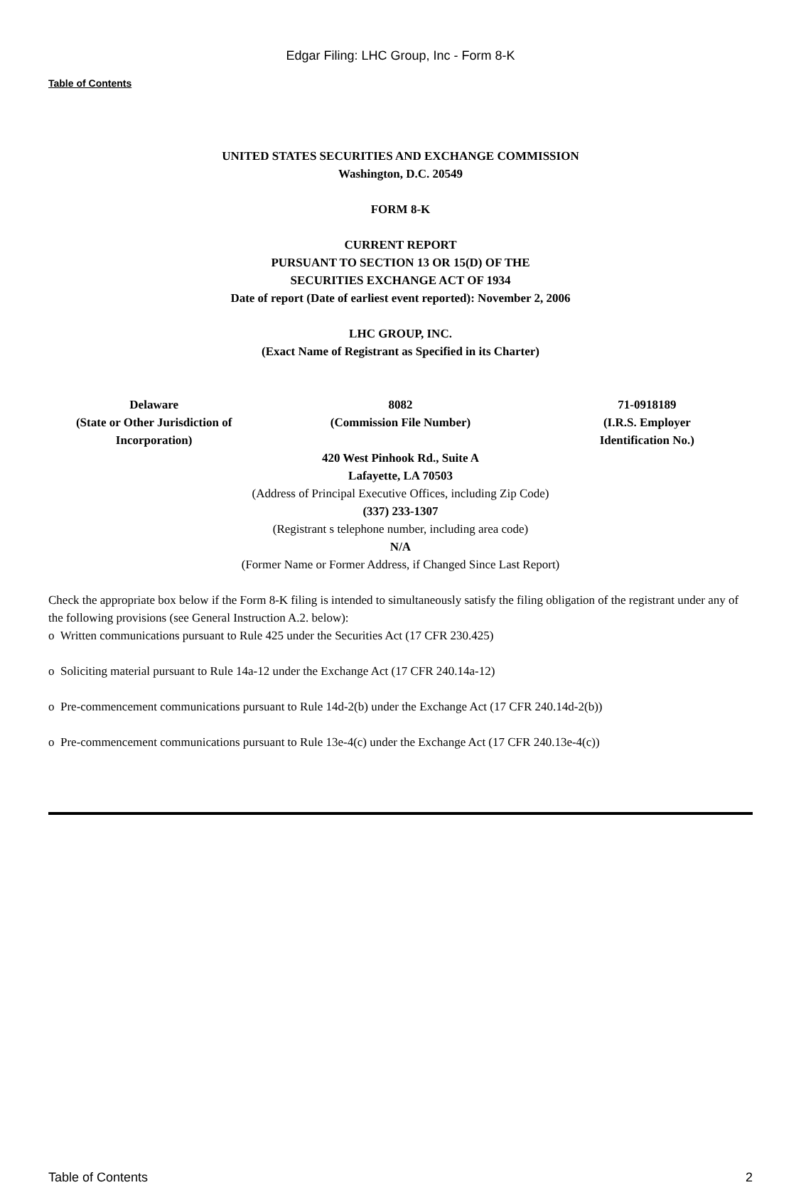Edgar Filing: LHC Group, Inc - Form 8-K
Table of Contents
UNITED STATES SECURITIES AND EXCHANGE COMMISSION
Washington, D.C. 20549
FORM 8-K
CURRENT REPORT
PURSUANT TO SECTION 13 OR 15(D) OF THE
SECURITIES EXCHANGE ACT OF 1934
Date of report (Date of earliest event reported): November 2, 2006
LHC GROUP, INC.
(Exact Name of Registrant as Specified in its Charter)
| Delaware (State or Other Jurisdiction of Incorporation) | 8082 (Commission File Number) | 71-0918189 (I.R.S. Employer Identification No.) |
420 West Pinhook Rd., Suite A
Lafayette, LA 70503
(Address of Principal Executive Offices, including Zip Code)
(337) 233-1307
(Registrant s telephone number, including area code)
N/A
(Former Name or Former Address, if Changed Since Last Report)
Check the appropriate box below if the Form 8-K filing is intended to simultaneously satisfy the filing obligation of the registrant under any of the following provisions (see General Instruction A.2. below):
o Written communications pursuant to Rule 425 under the Securities Act (17 CFR 230.425)
o Soliciting material pursuant to Rule 14a-12 under the Exchange Act (17 CFR 240.14a-12)
o Pre-commencement communications pursuant to Rule 14d-2(b) under the Exchange Act (17 CFR 240.14d-2(b))
o Pre-commencement communications pursuant to Rule 13e-4(c) under the Exchange Act (17 CFR 240.13e-4(c))
Table of Contents 2